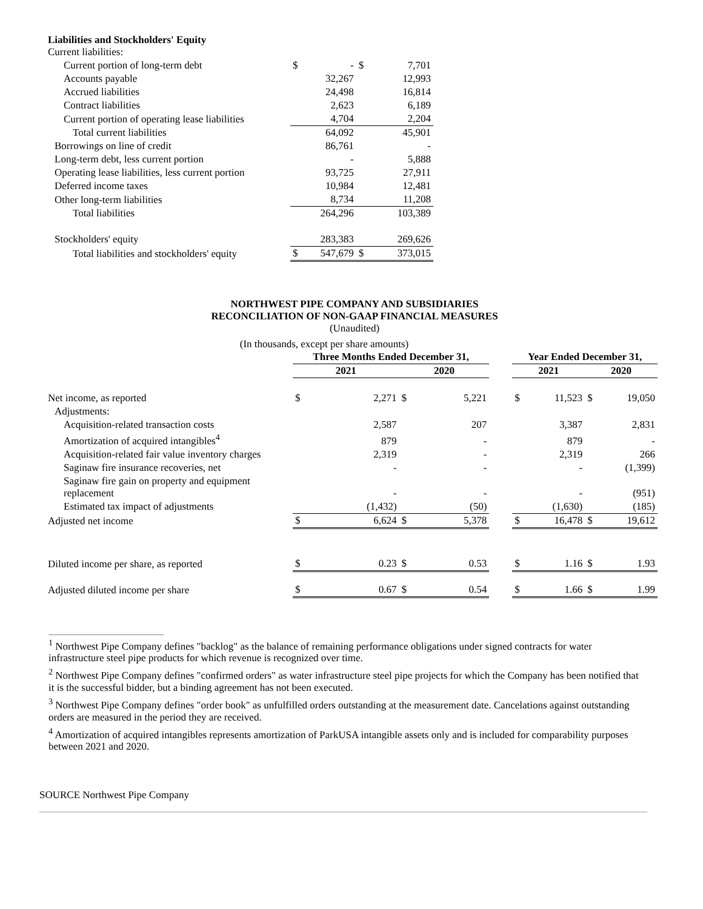| Liabilities and Stockholders' Equity Current liabilities: | | | | |
| Current portion of long-term debt | $ | - | $ | 7,701 |
| Accounts payable | | 32,267 | | 12,993 |
| Accrued liabilities | | 24,498 | | 16,814 |
| Contract liabilities | | 2,623 | | 6,189 |
| Current portion of operating lease liabilities | | 4,704 | | 2,204 |
| Total current liabilities | | 64,092 | | 45,901 |
| Borrowings on line of credit | | 86,761 | | - |
| Long-term debt, less current portion | | - | | 5,888 |
| Operating lease liabilities, less current portion | | 93,725 | | 27,911 |
| Deferred income taxes | | 10,984 | | 12,481 |
| Other long-term liabilities | | 8,734 | | 11,208 |
| Total liabilities | | 264,296 | | 103,389 |
| Stockholders' equity | | 283,383 | | 269,626 |
| Total liabilities and stockholders' equity | $ | 547,679 | $ | 373,015 |
NORTHWEST PIPE COMPANY AND SUBSIDIARIES
RECONCILIATION OF NON-GAAP FINANCIAL MEASURES
(Unaudited)
(In thousands, except per share amounts)
| | Three Months Ended December 31, | | | | | Year Ended December 31, | | | |
| | 2021 | | 2020 | | | 2021 | | 2020 | |
| Net income, as reported | $ | 2,271 | $ | 5,221 | | $ | 11,523 | $ | 19,050 |
| Adjustments: | | | | | | | | | |
| Acquisition-related transaction costs | | 2,587 | | 207 | | | 3,387 | | 2,831 |
| Amortization of acquired intangibles<sup>4</sup> | | 879 | | - | | | 879 | | - |
| Acquisition-related fair value inventory charges | | 2,319 | | - | | | 2,319 | | 266 |
| Saginaw fire insurance recoveries, net | | - | | - | | | - | | (1,399) |
| Saginaw fire gain on property and equipment replacement | | - | | - | | | - | | (951) |
| Estimated tax impact of adjustments | | (1,432) | | (50) | | | (1,630) | | (185) |
| Adjusted net income | $ | 6,624 | $ | 5,378 | | $ | 16,478 | $ | 19,612 |
| Diluted income per share, as reported | $ | 0.23 | $ | 0.53 | | $ | 1.16 | $ | 1.93 |
| Adjusted diluted income per share | $ | 0.67 | $ | 0.54 | | $ | 1.66 | $ | 1.99 |
<sup>1</sup> Northwest Pipe Company defines "backlog" as the balance of remaining performance obligations under signed contracts for water infrastructure steel pipe products for which revenue is recognized over time.
<sup>2</sup> Northwest Pipe Company defines "confirmed orders" as water infrastructure steel pipe projects for which the Company has been notified that it is the successful bidder, but a binding agreement has not been executed.
<sup>3</sup> Northwest Pipe Company defines "order book" as unfulfilled orders outstanding at the measurement date. Cancelations against outstanding orders are measured in the period they are received.
<sup>4</sup> Amortization of acquired intangibles represents amortization of ParkUSA intangible assets only and is included for comparability purposes between 2021 and 2020.
SOURCE Northwest Pipe Company